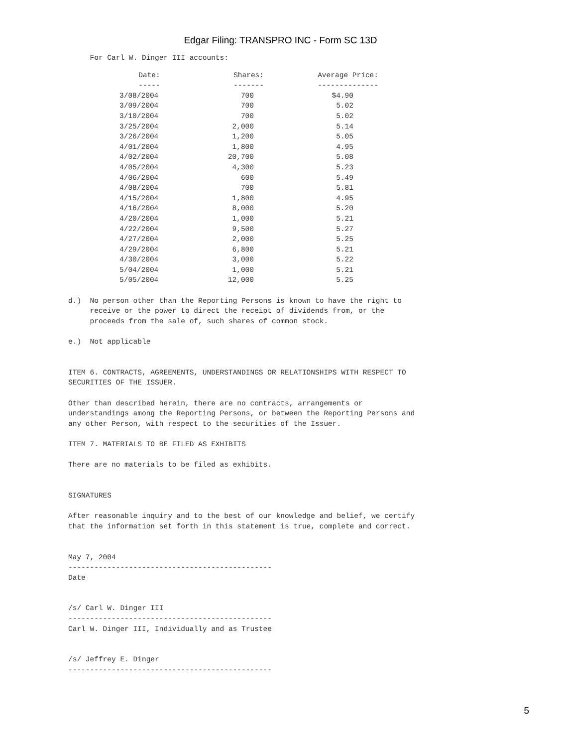Edgar Filing: TRANSPRO INC - Form SC 13D
     For Carl W. Dinger III accounts:
| Date: ----- | Shares: ------- | Average Price: -------------- |
| --- | --- | --- |
| 3/08/2004 | 700 | $4.90 |
| 3/09/2004 | 700 | 5.02 |
| 3/10/2004 | 700 | 5.02 |
| 3/25/2004 | 2,000 | 5.14 |
| 3/26/2004 | 1,200 | 5.05 |
| 4/01/2004 | 1,800 | 4.95 |
| 4/02/2004 | 20,700 | 5.08 |
| 4/05/2004 | 4,300 | 5.23 |
| 4/06/2004 | 600 | 5.49 |
| 4/08/2004 | 700 | 5.81 |
| 4/15/2004 | 1,800 | 4.95 |
| 4/16/2004 | 8,000 | 5.20 |
| 4/20/2004 | 1,000 | 5.21 |
| 4/22/2004 | 9,500 | 5.27 |
| 4/27/2004 | 2,000 | 5.25 |
| 4/29/2004 | 6,800 | 5.21 |
| 4/30/2004 | 3,000 | 5.22 |
| 5/04/2004 | 1,000 | 5.21 |
| 5/05/2004 | 12,000 | 5.25 |
d.)  No person other than the Reporting Persons is known to have the right to
     receive or the power to direct the receipt of dividends from, or the
     proceeds from the sale of, such shares of common stock.

e.)  Not applicable


ITEM 6. CONTRACTS, AGREEMENTS, UNDERSTANDINGS OR RELATIONSHIPS WITH RESPECT TO
SECURITIES OF THE ISSUER.

Other than described herein, there are no contracts, arrangements or
understandings among the Reporting Persons, or between the Reporting Persons and
any other Person, with respect to the securities of the Issuer.

ITEM 7. MATERIALS TO BE FILED AS EXHIBITS

There are no materials to be filed as exhibits.


SIGNATURES

After reasonable inquiry and to the best of our knowledge and belief, we certify
that the information set forth in this statement is true, complete and correct.


May 7, 2004
-----------------------------------------------
Date


/s/ Carl W. Dinger III
-----------------------------------------------
Carl W. Dinger III, Individually and as Trustee


/s/ Jeffrey E. Dinger
-----------------------------------------------
5